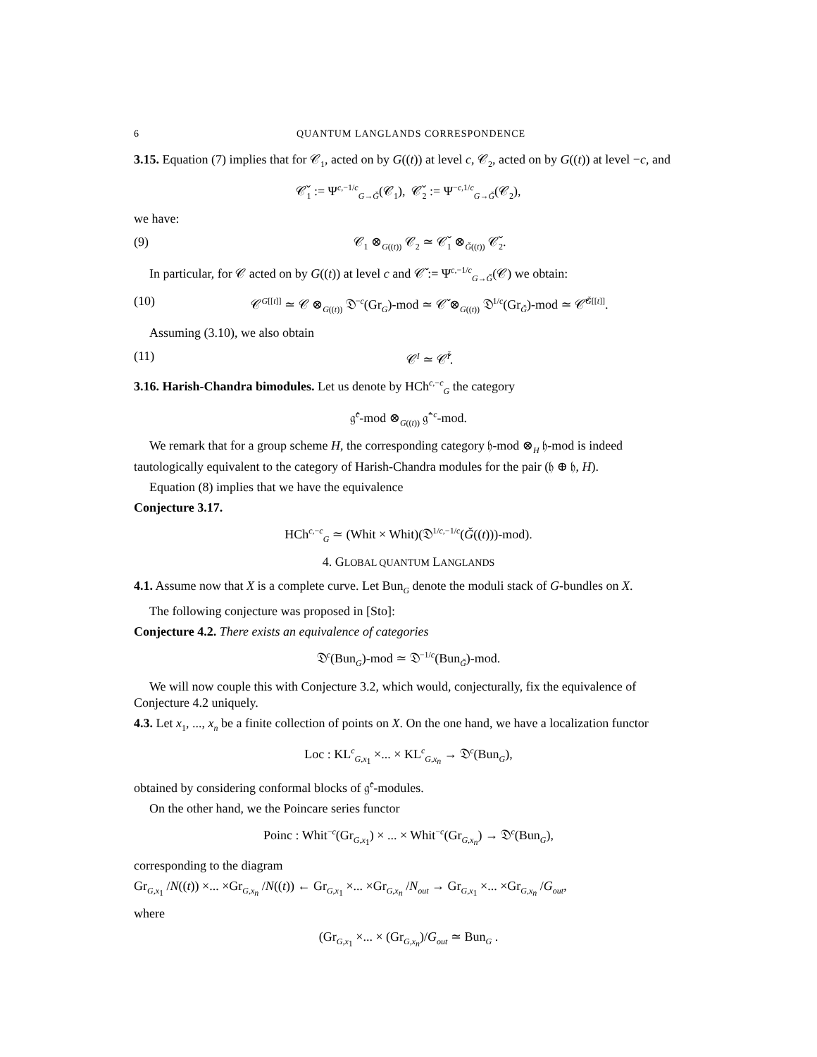6 QUANTUM LANGLANDS CORRESPONDENCE
3.15. Equation (7) implies that for 𝒞<sub>1</sub>, acted on by G((t)) at level c, 𝒞<sub>2</sub>, acted on by G((t)) at level −c, and
𝒞̌<sub>1</sub> := Ψ<sup>c,−1/c</sup><sub>G→Ǧ</sub>(𝒞<sub>1</sub>), 𝒞̌<sub>2</sub> := Ψ<sup>−c,1/c</sup><sub>G→Ǧ</sub>(𝒞<sub>2</sub>),
we have:
(9) 𝒞<sub>1</sub> ⊗<sub>G((t))</sub> 𝒞<sub>2</sub> ≃ 𝒞̌<sub>1</sub> ⊗<sub>Ǧ((t))</sub> 𝒞̌<sub>2</sub>.
In particular, for 𝒞 acted on by G((t)) at level c and 𝒞̌ := Ψ<sup>c,−1/c</sup><sub>G→Ǧ</sub>(𝒞) we obtain:
(10) 𝒞<sup>G[[t]]</sup> ≃ 𝒞 ⊗<sub>G((t))</sub> 𝔇<sup>−c</sup>(Gr<sub>G</sub>)-mod ≃ 𝒞̌ ⊗<sub>G((t))</sub> 𝔇<sup>1/c</sup>(Gr<sub>Ǧ</sub>)-mod ≃ 𝒞̌<sup>Ǧ[[t]]</sup>.
Assuming (3.10), we also obtain
(11) 𝒞<sup>I</sup> ≃ 𝒞̌<sup>Ǐ</sup>.
3.16. Harish-Chandra bimodules. Let us denote by HCh<sup>c,−c</sup><sub>G</sub> the category
𝔤̂<sup>c</sup>-mod ⊗<sub>G((t))</sub> 𝔤̂<sup>−c</sup>-mod.
We remark that for a group scheme H, the corresponding category 𝔥-mod ⊗<sub>H</sub> 𝔥-mod is indeed tautologically equivalent to the category of Harish-Chandra modules for the pair (𝔥 ⊕ 𝔥, H).
Equation (8) implies that we have the equivalence
Conjecture 3.17.
HCh<sup>c,−c</sup><sub>G</sub> ≃ (Whit × Whit)(𝔇<sup>1/c,−1/c</sup>(Ǧ((t)))-mod).
4. GLOBAL QUANTUM LANGLANDS
4.1. Assume now that X is a complete curve. Let Bun<sub>G</sub> denote the moduli stack of G-bundles on X.
The following conjecture was proposed in [Sto]:
Conjecture 4.2. There exists an equivalence of categories
𝔇<sup>c</sup>(Bun<sub>G</sub>)-mod ≃ 𝔇<sup>−1/c</sup>(Bun<sub>Ǧ</sub>)-mod.
We will now couple this with Conjecture 3.2, which would, conjecturally, fix the equivalence of Conjecture 4.2 uniquely.
4.3. Let x<sub>1</sub>, ..., x<sub>n</sub> be a finite collection of points on X. On the one hand, we have a localization functor
Loc : KL<sup>c</sup><sub>G,x<sub>1</sub></sub> ×... × KL<sup>c</sup><sub>G,x<sub>n</sub></sub> → 𝔇<sup>c</sup>(Bun<sub>G</sub>),
obtained by considering conformal blocks of 𝔤̂<sup>c</sup>-modules.
On the other hand, we the Poincare series functor
Poinc : Whit<sup>−c</sup>(Gr<sub>G,x<sub>1</sub></sub>) × ... × Whit<sup>−c</sup>(Gr<sub>G,x<sub>n</sub></sub>) → 𝔇<sup>c</sup>(Bun<sub>G</sub>),
corresponding to the diagram
Gr<sub>G,x<sub>1</sub></sub> /N((t)) ×... ×Gr<sub>G,x<sub>n</sub></sub> /N((t)) ← Gr<sub>G,x<sub>1</sub></sub> ×... ×Gr<sub>G,x<sub>n</sub></sub> /N<sub>out</sub> → Gr<sub>G,x<sub>1</sub></sub> ×... ×Gr<sub>G,x<sub>n</sub></sub> /G<sub>out</sub>,
where
(Gr<sub>G,x<sub>1</sub></sub> ×... × (Gr<sub>G,x<sub>n</sub></sub>)/G<sub>out</sub> ≃ Bun<sub>G</sub> .